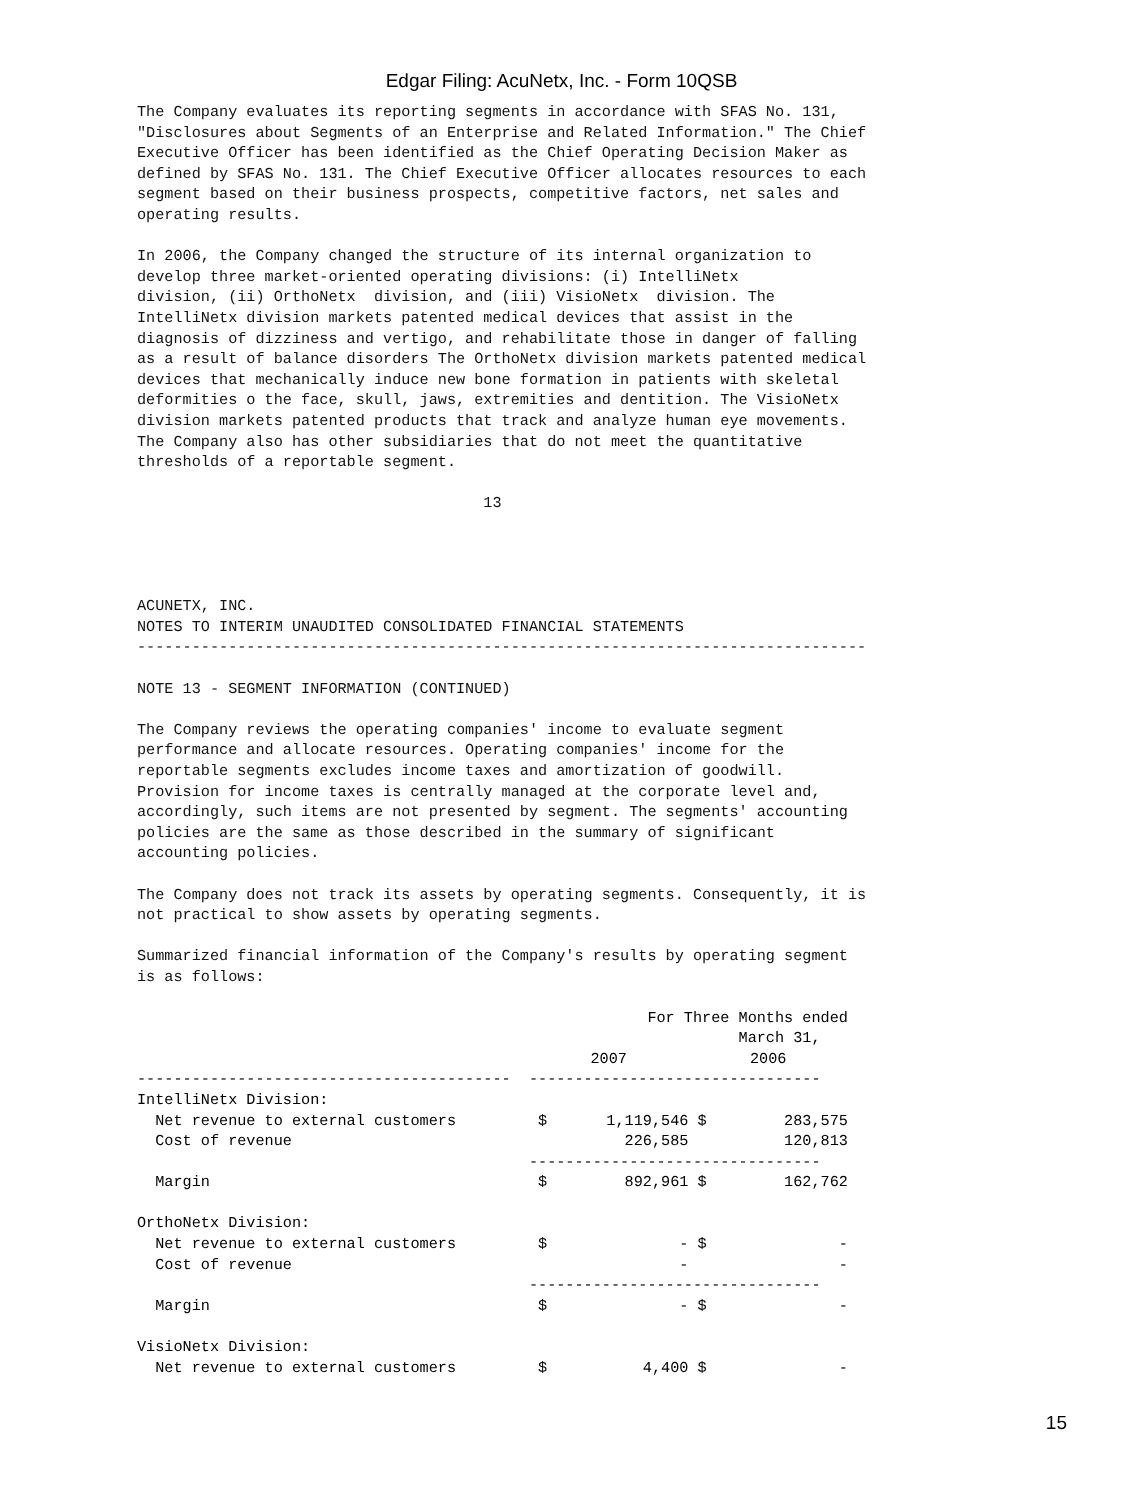Edgar Filing: AcuNetx, Inc. - Form 10QSB
The Company evaluates its reporting segments in accordance with SFAS No. 131,
"Disclosures about Segments of an Enterprise and Related Information." The Chief
Executive Officer has been identified as the Chief Operating Decision Maker as
defined by SFAS No. 131. The Chief Executive Officer allocates resources to each
segment based on their business prospects, competitive factors, net sales and
operating results.

In 2006, the Company changed the structure of its internal organization to
develop three market-oriented operating divisions: (i) IntelliNetx
division, (ii) OrthoNetx  division, and (iii) VisioNetx  division. The
IntelliNetx division markets patented medical devices that assist in the
diagnosis of dizziness and vertigo, and rehabilitate those in danger of falling
as a result of balance disorders The OrthoNetx division markets patented medical
devices that mechanically induce new bone formation in patients with skeletal
deformities o the face, skull, jaws, extremities and dentition. The VisioNetx
division markets patented products that track and analyze human eye movements.
The Company also has other subsidiaries that do not meet the quantitative
thresholds of a reportable segment.

                                      13




ACUNETX, INC.
NOTES TO INTERIM UNAUDITED CONSOLIDATED FINANCIAL STATEMENTS
--------------------------------------------------------------------------------

NOTE 13 - SEGMENT INFORMATION (CONTINUED)

The Company reviews the operating companies' income to evaluate segment
performance and allocate resources. Operating companies' income for the
reportable segments excludes income taxes and amortization of goodwill.
Provision for income taxes is centrally managed at the corporate level and,
accordingly, such items are not presented by segment. The segments' accounting
policies are the same as those described in the summary of significant
accounting policies.

The Company does not track its assets by operating segments. Consequently, it is
not practical to show assets by operating segments.

Summarized financial information of the Company's results by operating segment
is as follows:
| | For Three Months ended March 31, | | | |
| --- | --- | --- | --- | --- |
| | 2007 | | 2006 | |
| ----------------------------------------- | -------------------------------- | | | |
| IntelliNetx Division: | | | | |
| Net revenue to external customers | $ | 1,119,546 | $ | 283,575 |
| Cost of revenue | | 226,585 | | 120,813 |
| | -------------------------------- | | | |
| Margin | $ | 892,961 | $ | 162,762 |
| OrthoNetx Division: | | | | |
| Net revenue to external customers | $ | - | $ | - |
| Cost of revenue | | - | | - |
| | -------------------------------- | | | |
| Margin | $ | - | $ | - |
| VisioNetx Division: | | | | |
| Net revenue to external customers | $ | 4,400 | $ | - |
15